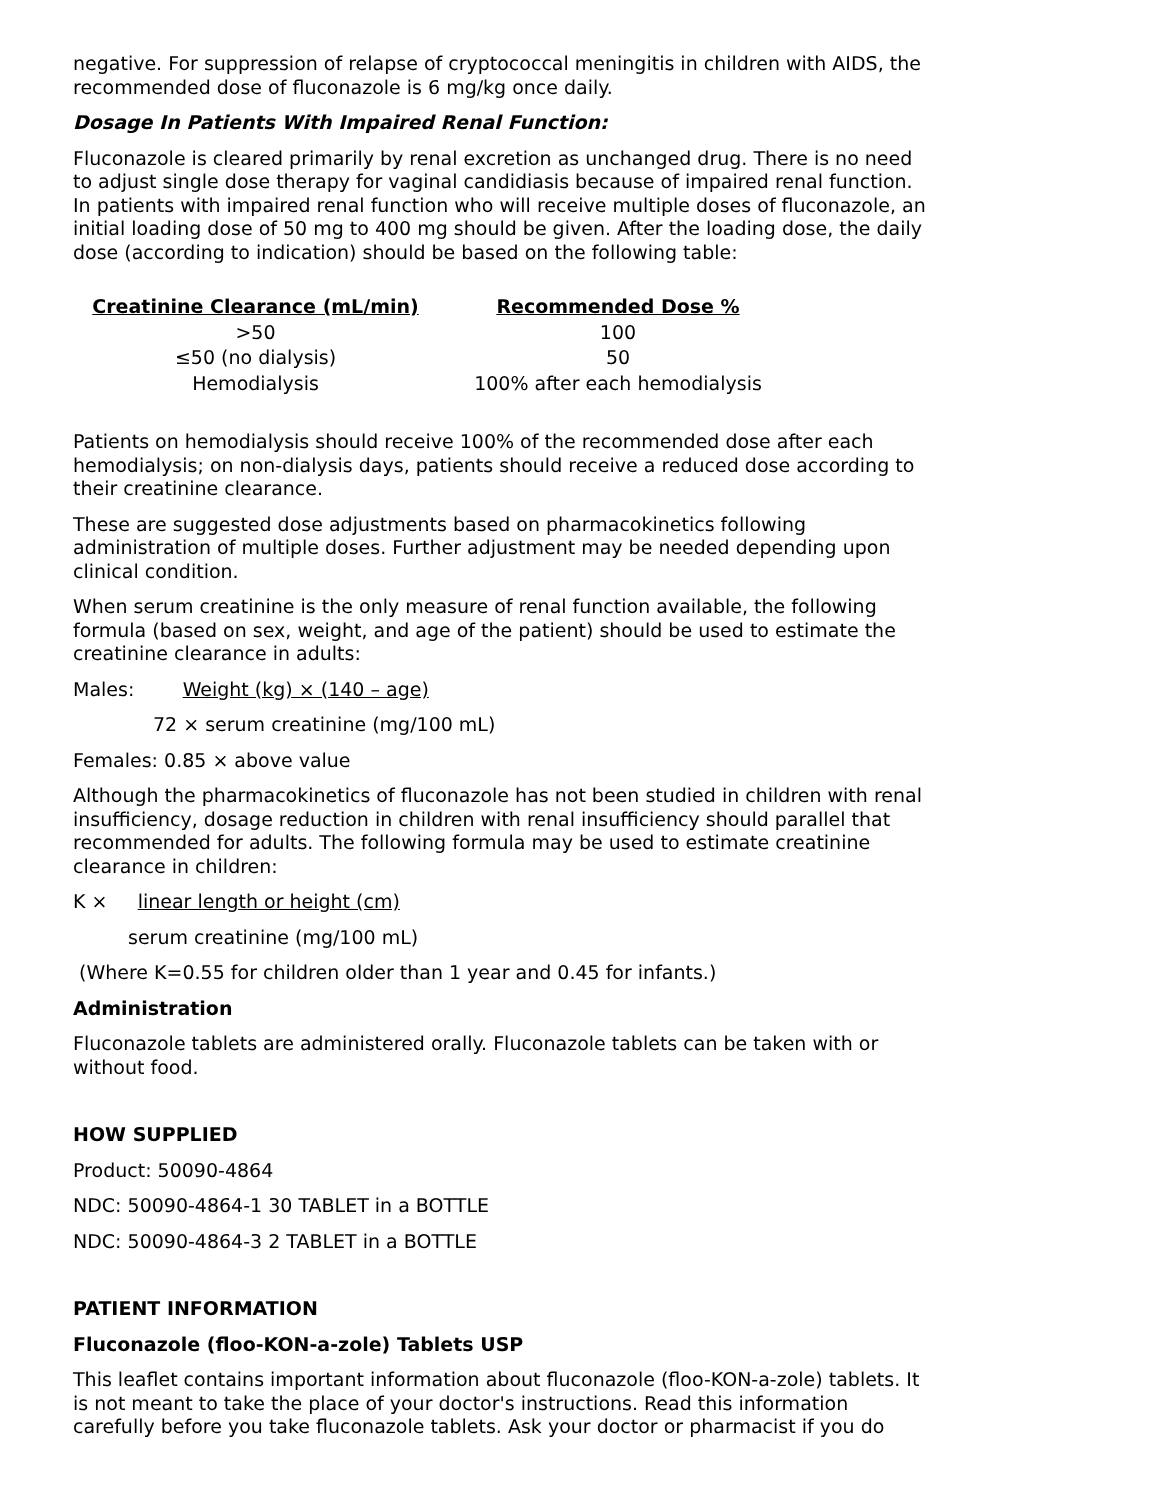negative. For suppression of relapse of cryptococcal meningitis in children with AIDS, the recommended dose of fluconazole is 6 mg/kg once daily.
Dosage In Patients With Impaired Renal Function:
Fluconazole is cleared primarily by renal excretion as unchanged drug. There is no need to adjust single dose therapy for vaginal candidiasis because of impaired renal function. In patients with impaired renal function who will receive multiple doses of fluconazole, an initial loading dose of 50 mg to 400 mg should be given. After the loading dose, the daily dose (according to indication) should be based on the following table:
| Creatinine Clearance (mL/min) | Recommended Dose % |
| --- | --- |
| >50 | 100 |
| ≤50 (no dialysis) | 50 |
| Hemodialysis | 100% after each hemodialysis |
Patients on hemodialysis should receive 100% of the recommended dose after each hemodialysis; on non-dialysis days, patients should receive a reduced dose according to their creatinine clearance.
These are suggested dose adjustments based on pharmacokinetics following administration of multiple doses. Further adjustment may be needed depending upon clinical condition.
When serum creatinine is the only measure of renal function available, the following formula (based on sex, weight, and age of the patient) should be used to estimate the creatinine clearance in adults:
Males: Weight (kg) × (140 – age)
72 × serum creatinine (mg/100 mL)
Females: 0.85 × above value
Although the pharmacokinetics of fluconazole has not been studied in children with renal insufficiency, dosage reduction in children with renal insufficiency should parallel that recommended for adults. The following formula may be used to estimate creatinine clearance in children:
K × linear length or height (cm)
serum creatinine (mg/100 mL)
(Where K=0.55 for children older than 1 year and 0.45 for infants.)
Administration
Fluconazole tablets are administered orally. Fluconazole tablets can be taken with or without food.
HOW SUPPLIED
Product: 50090-4864
NDC: 50090-4864-1 30 TABLET in a BOTTLE
NDC: 50090-4864-3 2 TABLET in a BOTTLE
PATIENT INFORMATION
Fluconazole (floo-KON-a-zole) Tablets USP
This leaflet contains important information about fluconazole (floo-KON-a-zole) tablets. It is not meant to take the place of your doctor's instructions. Read this information carefully before you take fluconazole tablets. Ask your doctor or pharmacist if you do